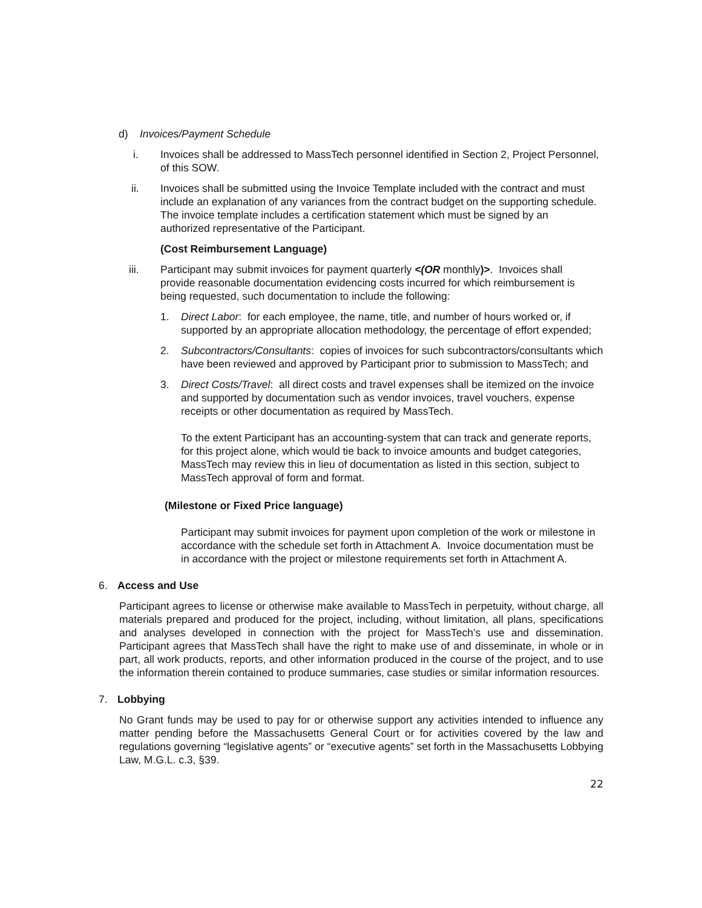d) Invoices/Payment Schedule
i. Invoices shall be addressed to MassTech personnel identified in Section 2, Project Personnel, of this SOW.
ii. Invoices shall be submitted using the Invoice Template included with the contract and must include an explanation of any variances from the contract budget on the supporting schedule. The invoice template includes a certification statement which must be signed by an authorized representative of the Participant.
(Cost Reimbursement Language)
iii. Participant may submit invoices for payment quarterly <(OR monthly)>. Invoices shall provide reasonable documentation evidencing costs incurred for which reimbursement is being requested, such documentation to include the following:
1. Direct Labor: for each employee, the name, title, and number of hours worked or, if supported by an appropriate allocation methodology, the percentage of effort expended;
2. Subcontractors/Consultants: copies of invoices for such subcontractors/consultants which have been reviewed and approved by Participant prior to submission to MassTech; and
3. Direct Costs/Travel: all direct costs and travel expenses shall be itemized on the invoice and supported by documentation such as vendor invoices, travel vouchers, expense receipts or other documentation as required by MassTech.
To the extent Participant has an accounting-system that can track and generate reports, for this project alone, which would tie back to invoice amounts and budget categories, MassTech may review this in lieu of documentation as listed in this section, subject to MassTech approval of form and format.
(Milestone or Fixed Price language)
Participant may submit invoices for payment upon completion of the work or milestone in accordance with the schedule set forth in Attachment A. Invoice documentation must be in accordance with the project or milestone requirements set forth in Attachment A.
6. Access and Use
Participant agrees to license or otherwise make available to MassTech in perpetuity, without charge, all materials prepared and produced for the project, including, without limitation, all plans, specifications and analyses developed in connection with the project for MassTech’s use and dissemination. Participant agrees that MassTech shall have the right to make use of and disseminate, in whole or in part, all work products, reports, and other information produced in the course of the project, and to use the information therein contained to produce summaries, case studies or similar information resources.
7. Lobbying
No Grant funds may be used to pay for or otherwise support any activities intended to influence any matter pending before the Massachusetts General Court or for activities covered by the law and regulations governing “legislative agents” or “executive agents” set forth in the Massachusetts Lobbying Law, M.G.L. c.3, §39.
22